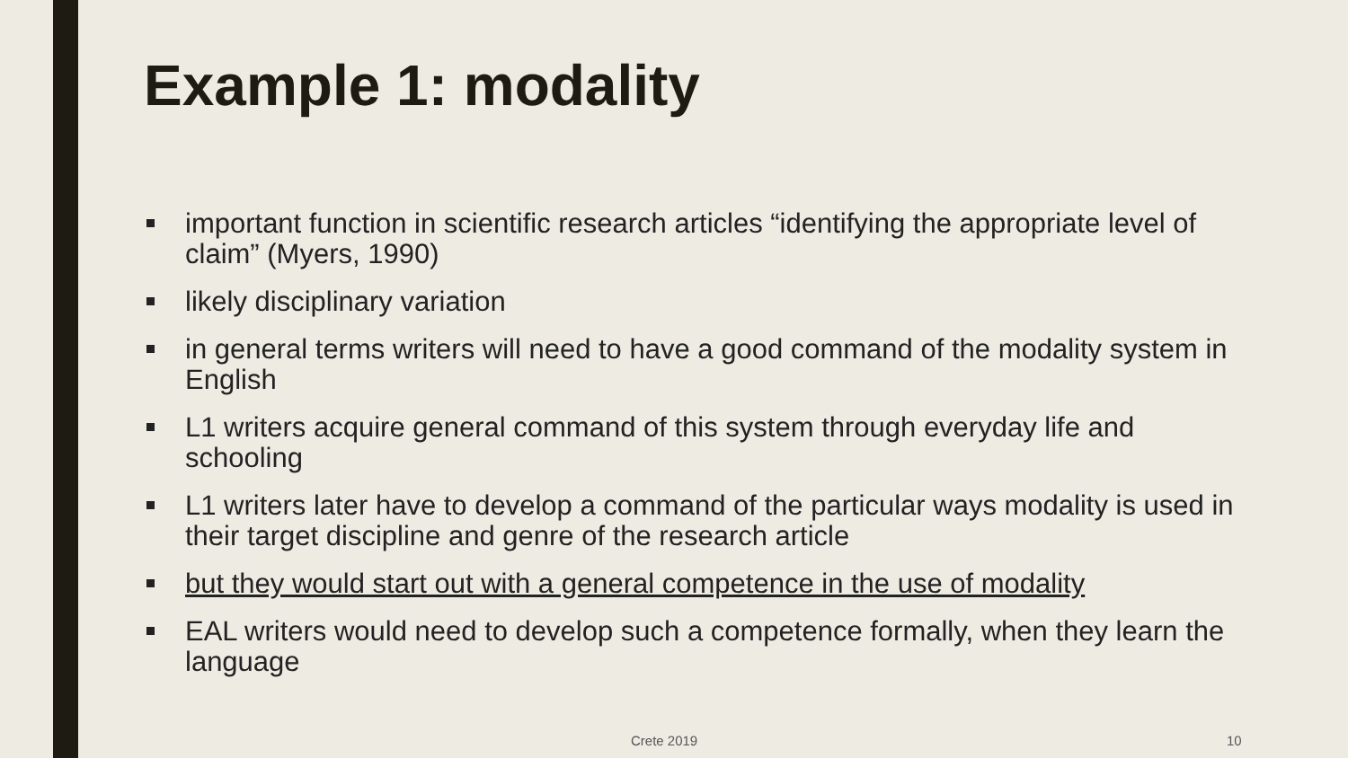Example 1: modality
important function in scientific research articles “identifying the appropriate level of claim” (Myers, 1990)
likely disciplinary variation
in general terms writers will need to have a good command of the modality system in English
L1 writers acquire general command of this system through everyday life and schooling
L1 writers later have to develop a command of the particular ways modality is used in their target discipline and genre of the research article
but they would start out with a general competence in the use of modality
EAL writers would need to develop such a competence formally, when they learn the language
Crete 2019 10